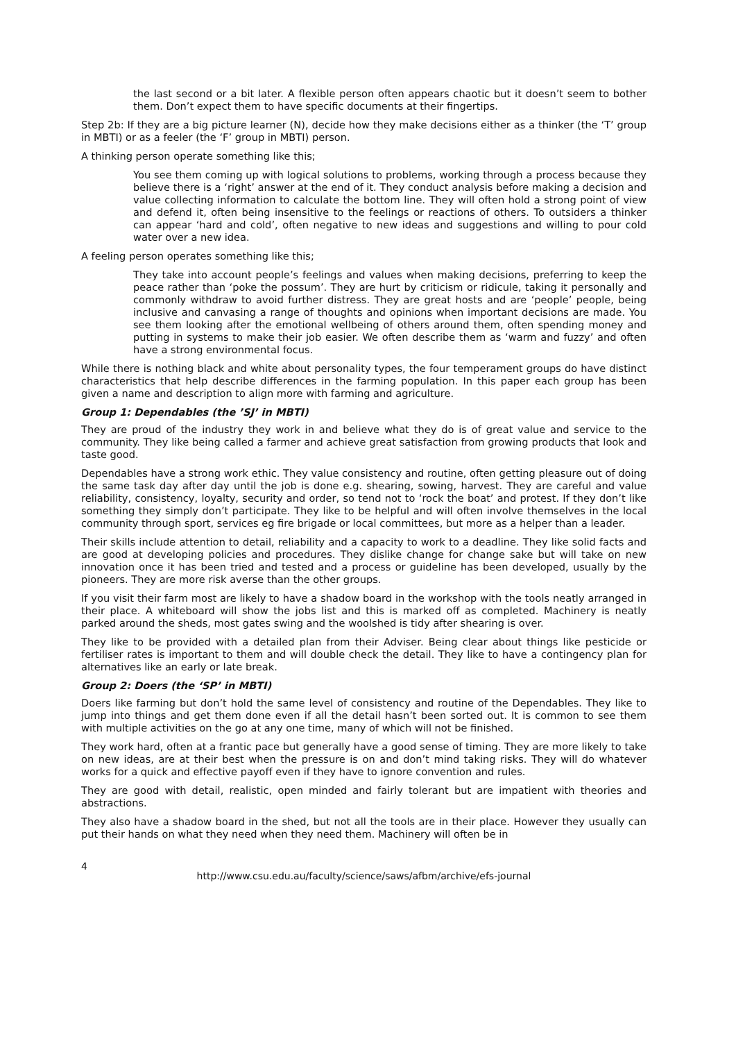the last second or a bit later. A flexible person often appears chaotic but it doesn’t seem to bother them. Don’t expect them to have specific documents at their fingertips.
Step 2b: If they are a big picture learner (N), decide how they make decisions either as a thinker (the ‘T’ group in MBTI) or as a feeler (the ‘F’ group in MBTI) person.
A thinking person operate something like this;
You see them coming up with logical solutions to problems, working through a process because they believe there is a ‘right’ answer at the end of it. They conduct analysis before making a decision and value collecting information to calculate the bottom line. They will often hold a strong point of view and defend it, often being insensitive to the feelings or reactions of others. To outsiders a thinker can appear ‘hard and cold’, often negative to new ideas and suggestions and willing to pour cold water over a new idea.
A feeling person operates something like this;
They take into account people’s feelings and values when making decisions, preferring to keep the peace rather than ‘poke the possum’. They are hurt by criticism or ridicule, taking it personally and commonly withdraw to avoid further distress. They are great hosts and are ‘people’ people, being inclusive and canvasing a range of thoughts and opinions when important decisions are made. You see them looking after the emotional wellbeing of others around them, often spending money and putting in systems to make their job easier. We often describe them as ‘warm and fuzzy’ and often have a strong environmental focus.
While there is nothing black and white about personality types, the four temperament groups do have distinct characteristics that help describe differences in the farming population. In this paper each group has been given a name and description to align more with farming and agriculture.
Group 1: Dependables (the ’SJ’ in MBTI)
They are proud of the industry they work in and believe what they do is of great value and service to the community. They like being called a farmer and achieve great satisfaction from growing products that look and taste good.
Dependables have a strong work ethic. They value consistency and routine, often getting pleasure out of doing the same task day after day until the job is done e.g. shearing, sowing, harvest. They are careful and value reliability, consistency, loyalty, security and order, so tend not to ‘rock the boat’ and protest. If they don’t like something they simply don’t participate. They like to be helpful and will often involve themselves in the local community through sport, services eg fire brigade or local committees, but more as a helper than a leader.
Their skills include attention to detail, reliability and a capacity to work to a deadline. They like solid facts and are good at developing policies and procedures. They dislike change for change sake but will take on new innovation once it has been tried and tested and a process or guideline has been developed, usually by the pioneers. They are more risk averse than the other groups.
If you visit their farm most are likely to have a shadow board in the workshop with the tools neatly arranged in their place. A whiteboard will show the jobs list and this is marked off as completed. Machinery is neatly parked around the sheds, most gates swing and the woolshed is tidy after shearing is over.
They like to be provided with a detailed plan from their Adviser. Being clear about things like pesticide or fertiliser rates is important to them and will double check the detail. They like to have a contingency plan for alternatives like an early or late break.
Group 2: Doers (the ‘SP’ in MBTI)
Doers like farming but don’t hold the same level of consistency and routine of the Dependables. They like to jump into things and get them done even if all the detail hasn’t been sorted out. It is common to see them with multiple activities on the go at any one time, many of which will not be finished.
They work hard, often at a frantic pace but generally have a good sense of timing. They are more likely to take on new ideas, are at their best when the pressure is on and don’t mind taking risks. They will do whatever works for a quick and effective payoff even if they have to ignore convention and rules.
They are good with detail, realistic, open minded and fairly tolerant but are impatient with theories and abstractions.
They also have a shadow board in the shed, but not all the tools are in their place. However they usually can put their hands on what they need when they need them. Machinery will often be in
4
http://www.csu.edu.au/faculty/science/saws/afbm/archive/efs-journal